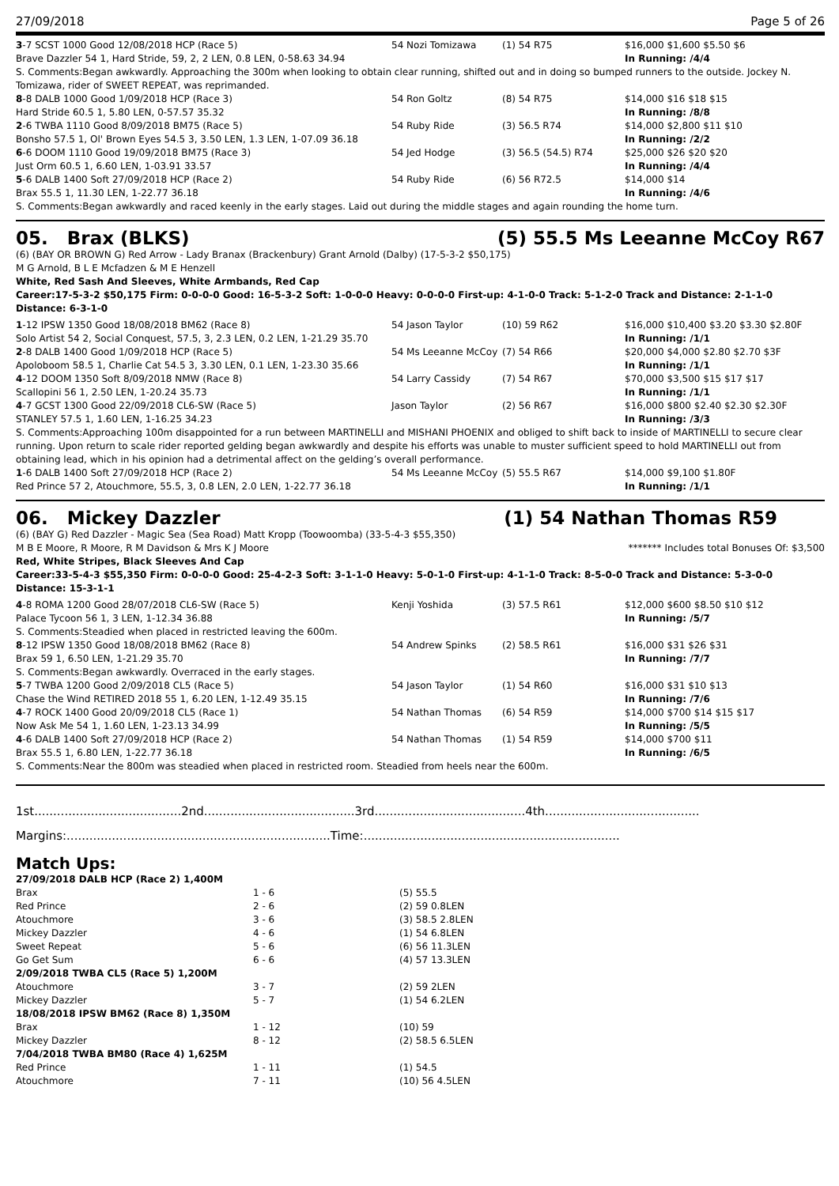27/09/2018 Page 5 of 26
| 3 -7 SCST 1000 Good 12/08/2018 HCP (Race 5) | 54 Nozi Tomizawa | (1) 54 R75 | $16,000 $1,600 $5.50 $6 |
| Brave Dazzler 54 1, Hard Stride, 59, 2, 2 LEN, 0.8 LEN, 0-58.63 34.94 | | | In Running: /4/4 |
| S. Comments:Began awkwardly. Approaching the 300m when looking to obtain clear running, shifted out and in doing so bumped runners to the outside. Jockey N. Tomizawa, rider of SWEET REPEAT, was reprimanded. | | | |
| 8 -8 DALB 1000 Good 1/09/2018 HCP (Race 3) | 54 Ron Goltz | (8) 54 R75 | $14,000 $16 $18 $15 |
| Hard Stride 60.5 1, 5.80 LEN, 0-57.57 35.32 | | | In Running: /8/8 |
| 2 -6 TWBA 1110 Good 8/09/2018 BM75 (Race 5) | 54 Ruby Ride | (3) 56.5 R74 | $14,000 $2,800 $11 $10 |
| Bonsho 57.5 1, Ol' Brown Eyes 54.5 3, 3.50 LEN, 1.3 LEN, 1-07.09 36.18 | | | In Running: /2/2 |
| 6 -6 DOOM 1110 Good 19/09/2018 BM75 (Race 3) | 54 Jed Hodge | (3) 56.5 (54.5) R74 | $25,000 $26 $20 $20 |
| Just Orm 60.5 1, 6.60 LEN, 1-03.91 33.57 | | | In Running: /4/4 |
| 5 -6 DALB 1400 Soft 27/09/2018 HCP (Race 2) | 54 Ruby Ride | (6) 56 R72.5 | $14,000 $14 |
| Brax 55.5 1, 11.30 LEN, 1-22.77 36.18 | | | In Running: /4/6 |
| S. Comments:Began awkwardly and raced keenly in the early stages. Laid out during the middle stages and again rounding the home turn. | | | |
05. Brax (BLKS) (5) 55.5 Ms Leeanne McCoy R67
(6) (BAY OR BROWN G) Red Arrow - Lady Branax (Brackenbury) Grant Arnold (Dalby) (17-5-3-2 $50,175)
M G Arnold, B L E Mcfadzen & M E Henzell
White, Red Sash And Sleeves, White Armbands, Red Cap
Career:17-5-3-2 $50,175 Firm: 0-0-0-0 Good: 16-5-3-2 Soft: 1-0-0-0 Heavy: 0-0-0-0 First-up: 4-1-0-0 Track: 5-1-2-0 Track and Distance: 2-1-1-0 Distance: 6-3-1-0
| 1 -12 IPSW 1350 Good 18/08/2018 BM62 (Race 8) | 54 Jason Taylor | (10) 59 R62 | $16,000 $10,400 $3.20 $3.30 $2.80F |
| Solo Artist 54 2, Social Conquest, 57.5, 3, 2.3 LEN, 0.2 LEN, 1-21.29 35.70 | | | In Running: /1/1 |
| 2 -8 DALB 1400 Good 1/09/2018 HCP (Race 5) | 54 Ms Leeanne McCoy | (7) 54 R66 | $20,000 $4,000 $2.80 $2.70 $3F |
| Apoloboom 58.5 1, Charlie Cat 54.5 3, 3.30 LEN, 0.1 LEN, 1-23.30 35.66 | | | In Running: /1/1 |
| 4 -12 DOOM 1350 Soft 8/09/2018 NMW (Race 8) | 54 Larry Cassidy | (7) 54 R67 | $70,000 $3,500 $15 $17 $17 |
| Scallopini 56 1, 2.50 LEN, 1-20.24 35.73 | | | In Running: /1/1 |
| 4 -7 GCST 1300 Good 22/09/2018 CL6-SW (Race 5) | Jason Taylor | (2) 56 R67 | $16,000 $800 $2.40 $2.30 $2.30F |
| STANLEY 57.5 1, 1.60 LEN, 1-16.25 34.23 | | | In Running: /3/3 |
| S. Comments:Approaching 100m disappointed for a run between MARTINELLI and MISHANI PHOENIX and obliged to shift back to inside of MARTINELLI to secure clear running. Upon return to scale rider reported gelding began awkwardly and despite his efforts was unable to muster sufficient speed to hold MARTINELLI out from obtaining lead, which in his opinion had a detrimental affect on the gelding’s overall performance. | | | |
| 1 -6 DALB 1400 Soft 27/09/2018 HCP (Race 2) | 54 Ms Leeanne McCoy | (5) 55.5 R67 | $14,000 $9,100 $1.80F |
| Red Prince 57 2, Atouchmore, 55.5, 3, 0.8 LEN, 2.0 LEN, 1-22.77 36.18 | | | In Running: /1/1 |
06. Mickey Dazzler (1) 54 Nathan Thomas R59
(6) (BAY G) Red Dazzler - Magic Sea (Sea Road) Matt Kropp (Toowoomba) (33-5-4-3 $55,350)
M B E Moore, R Moore, R M Davidson & Mrs K J Moore ******* Includes total Bonuses Of: $3,500
Red, White Stripes, Black Sleeves And Cap
Career:33-5-4-3 $55,350 Firm: 0-0-0-0 Good: 25-4-2-3 Soft: 3-1-1-0 Heavy: 5-0-1-0 First-up: 4-1-1-0 Track: 8-5-0-0 Track and Distance: 5-3-0-0 Distance: 15-3-1-1
| 4 -8 ROMA 1200 Good 28/07/2018 CL6-SW (Race 5) | Kenji Yoshida | (3) 57.5 R61 | $12,000 $600 $8.50 $10 $12 |
| Palace Tycoon 56 1, 3 LEN, 1-12.34 36.88 | | | In Running: /5/7 |
| S. Comments:Steadied when placed in restricted leaving the 600m. | | | |
| 8 -12 IPSW 1350 Good 18/08/2018 BM62 (Race 8) | 54 Andrew Spinks | (2) 58.5 R61 | $16,000 $31 $26 $31 |
| Brax 59 1, 6.50 LEN, 1-21.29 35.70 | | | In Running: /7/7 |
| S. Comments:Began awkwardly. Overraced in the early stages. | | | |
| 5 -7 TWBA 1200 Good 2/09/2018 CL5 (Race 5) | 54 Jason Taylor | (1) 54 R60 | $16,000 $31 $10 $13 |
| Chase the Wind RETIRED 2018 55 1, 6.20 LEN, 1-12.49 35.15 | | | In Running: /7/6 |
| 4 -7 ROCK 1400 Good 20/09/2018 CL5 (Race 1) | 54 Nathan Thomas | (6) 54 R59 | $14,000 $700 $14 $15 $17 |
| Now Ask Me 54 1, 1.60 LEN, 1-23.13 34.99 | | | In Running: /5/5 |
| 4 -6 DALB 1400 Soft 27/09/2018 HCP (Race 2) | 54 Nathan Thomas | (1) 54 R59 | $14,000 $700 $11 |
| Brax 55.5 1, 6.80 LEN, 1-22.77 36.18 | | | In Running: /6/5 |
| S. Comments:Near the 800m was steadied when placed in restricted room. Steadied from heels near the 600m. | | | |
1st.......................................2nd........................................3rd........................................4th.........................................
Margins:......................................................................Time:....................................................................
Match Ups:
| 27/09/2018 DALB HCP (Race 2) 1,400M | | |
| Brax | 1 - 6 | (5) 55.5 |
| Red Prince | 2 - 6 | (2) 59 0.8LEN |
| Atouchmore | 3 - 6 | (3) 58.5 2.8LEN |
| Mickey Dazzler | 4 - 6 | (1) 54 6.8LEN |
| Sweet Repeat | 5 - 6 | (6) 56 11.3LEN |
| Go Get Sum | 6 - 6 | (4) 57 13.3LEN |
| 2/09/2018 TWBA CL5 (Race 5) 1,200M | | |
| Atouchmore | 3 - 7 | (2) 59 2LEN |
| Mickey Dazzler | 5 - 7 | (1) 54 6.2LEN |
| 18/08/2018 IPSW BM62 (Race 8) 1,350M | | |
| Brax | 1 - 12 | (10) 59 |
| Mickey Dazzler | 8 - 12 | (2) 58.5 6.5LEN |
| 7/04/2018 TWBA BM80 (Race 4) 1,625M | | |
| Red Prince | 1 - 11 | (1) 54.5 |
| Atouchmore | 7 - 11 | (10) 56 4.5LEN |